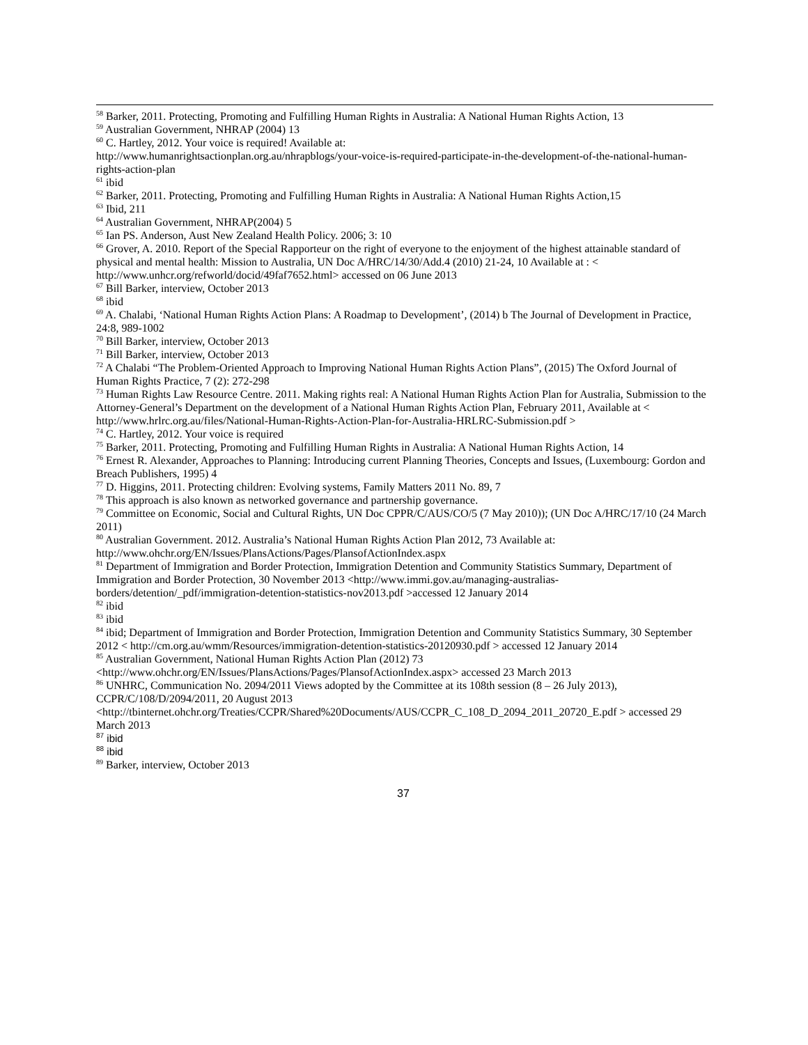<sup>58</sup> Barker, 2011. Protecting, Promoting and Fulfilling Human Rights in Australia: A National Human Rights Action, 13
<sup>59</sup> Australian Government, NHRAP (2004) 13
<sup>60</sup> C. Hartley, 2012. Your voice is required! Available at:
http://www.humanrightsactionplan.org.au/nhrapblogs/your-voice-is-required-participate-in-the-development-of-the-national-human-rights-action-plan
<sup>61</sup> ibid
<sup>62</sup> Barker, 2011. Protecting, Promoting and Fulfilling Human Rights in Australia: A National Human Rights Action,15
<sup>63</sup> Ibid, 211
<sup>64</sup> Australian Government, NHRAP(2004) 5
<sup>65</sup> Ian PS. Anderson, Aust New Zealand Health Policy. 2006; 3: 10
<sup>66</sup> Grover, A. 2010. Report of the Special Rapporteur on the right of everyone to the enjoyment of the highest attainable standard of physical and mental health: Mission to Australia, UN Doc A/HRC/14/30/Add.4 (2010) 21-24, 10 Available at : < http://www.unhcr.org/refworld/docid/49faf7652.html> accessed on 06 June 2013
<sup>67</sup> Bill Barker, interview, October 2013
<sup>68</sup> ibid
<sup>69</sup> A. Chalabi, ‘National Human Rights Action Plans: A Roadmap to Development’, (2014) b The Journal of Development in Practice, 24:8, 989-1002
<sup>70</sup> Bill Barker, interview, October 2013
<sup>71</sup> Bill Barker, interview, October 2013
<sup>72</sup> A Chalabi “The Problem-Oriented Approach to Improving National Human Rights Action Plans”, (2015) The Oxford Journal of Human Rights Practice, 7 (2): 272-298
<sup>73</sup> Human Rights Law Resource Centre. 2011. Making rights real: A National Human Rights Action Plan for Australia, Submission to the Attorney-General’s Department on the development of a National Human Rights Action Plan, February 2011, Available at < http://www.hrlrc.org.au/files/National-Human-Rights-Action-Plan-for-Australia-HRLRC-Submission.pdf >
<sup>74</sup> C. Hartley, 2012. Your voice is required
<sup>75</sup> Barker, 2011. Protecting, Promoting and Fulfilling Human Rights in Australia: A National Human Rights Action, 14
<sup>76</sup> Ernest R. Alexander, Approaches to Planning: Introducing current Planning Theories, Concepts and Issues, (Luxembourg: Gordon and Breach Publishers, 1995) 4
<sup>77</sup> D. Higgins, 2011. Protecting children: Evolving systems, Family Matters 2011 No. 89, 7
<sup>78</sup> This approach is also known as networked governance and partnership governance.
<sup>79</sup> Committee on Economic, Social and Cultural Rights, UN Doc CPPR/C/AUS/CO/5 (7 May 2010)); (UN Doc A/HRC/17/10 (24 March 2011)
<sup>80</sup> Australian Government. 2012. Australia’s National Human Rights Action Plan 2012, 73 Available at: http://www.ohchr.org/EN/Issues/PlansActions/Pages/PlansofActionIndex.aspx
<sup>81</sup> Department of Immigration and Border Protection, Immigration Detention and Community Statistics Summary, Department of Immigration and Border Protection, 30 November 2013 <http://www.immi.gov.au/managing-australias-borders/detention/_pdf/immigration-detention-statistics-nov2013.pdf >accessed 12 January 2014
<sup>82</sup> ibid
<sup>83</sup> ibid
<sup>84</sup> ibid; Department of Immigration and Border Protection, Immigration Detention and Community Statistics Summary, 30 September 2012 < http://cm.org.au/wmm/Resources/immigration-detention-statistics-20120930.pdf > accessed 12 January 2014
<sup>85</sup> Australian Government, National Human Rights Action Plan (2012) 73
<http://www.ohchr.org/EN/Issues/PlansActions/Pages/PlansofActionIndex.aspx> accessed 23 March 2013
<sup>86</sup> UNHRC, Communication No. 2094/2011 Views adopted by the Committee at its 108th session (8 – 26 July 2013), CCPR/C/108/D/2094/2011, 20 August 2013
<http://tbinternet.ohchr.org/Treaties/CCPR/Shared%20Documents/AUS/CCPR_C_108_D_2094_2011_20720_E.pdf > accessed 29 March 2013
<sup>87</sup> ibid
<sup>88</sup> ibid
<sup>89</sup> Barker, interview, October 2013
37